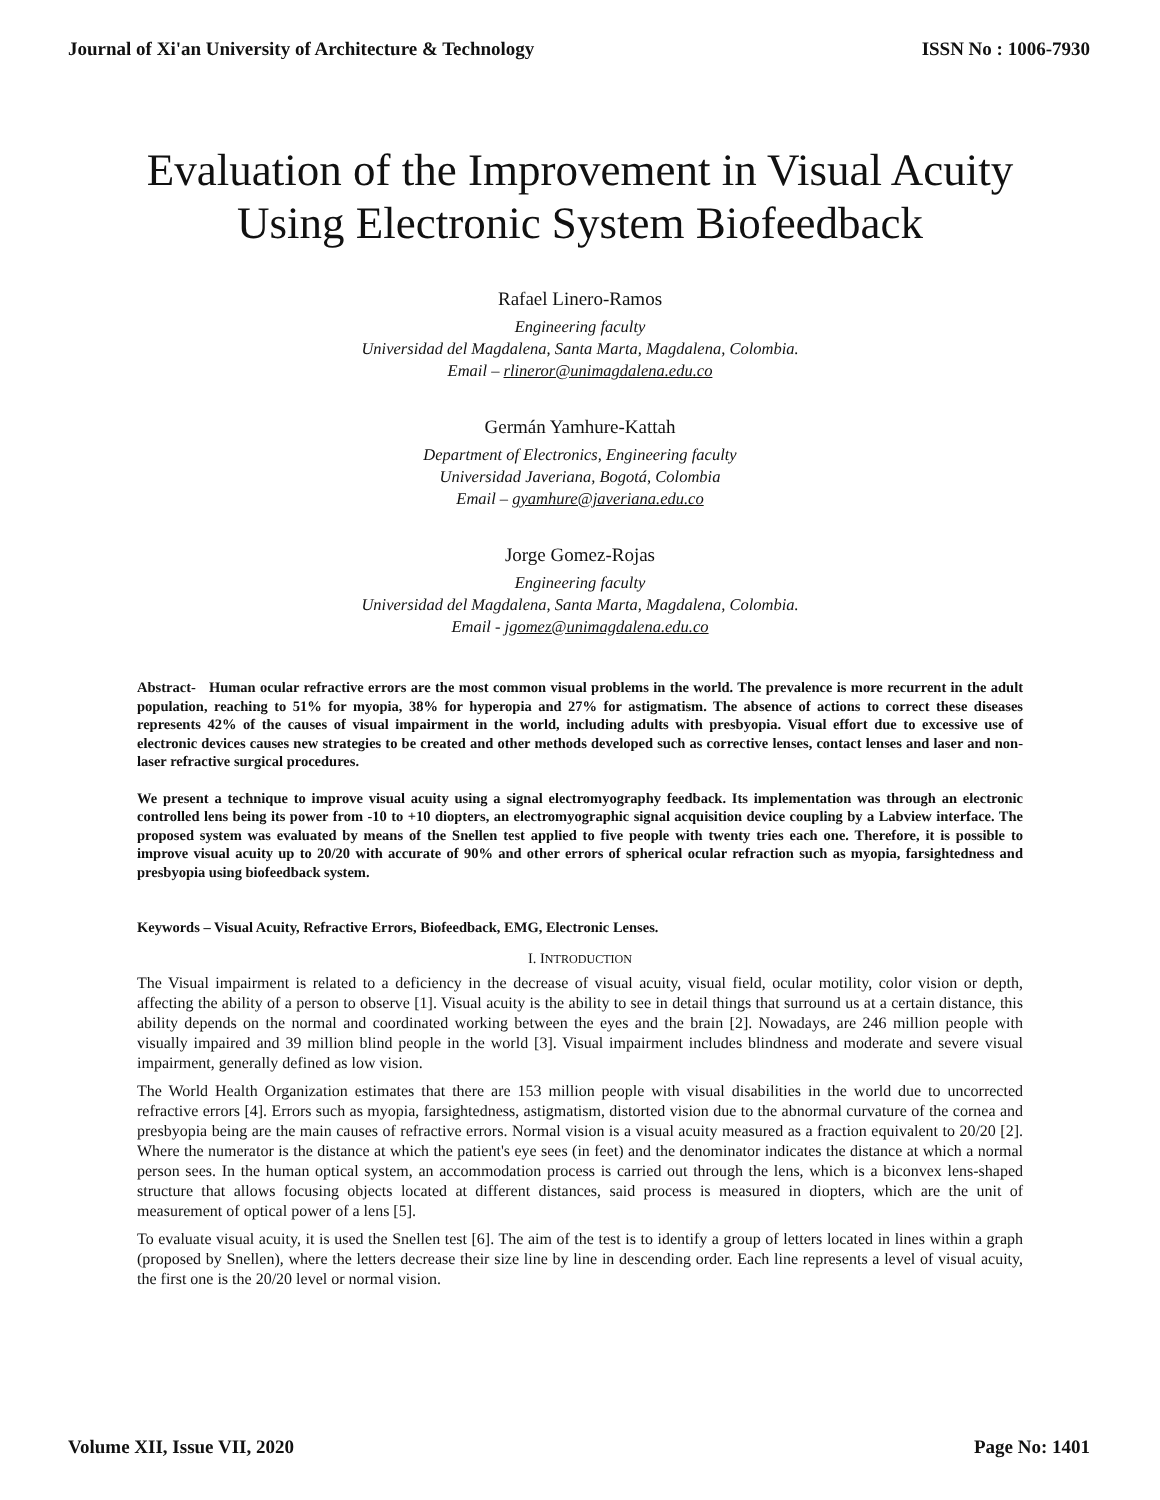Journal of Xi'an University of Architecture & Technology ISSN No : 1006-7930
Evaluation of the Improvement in Visual Acuity
Using Electronic System Biofeedback
Rafael Linero-Ramos
Engineering faculty
Universidad del Magdalena, Santa Marta, Magdalena, Colombia.
Email – rlineror@unimagdalena.edu.co
Germán Yamhure-Kattah
Department of Electronics, Engineering faculty
Universidad Javeriana, Bogotá, Colombia
Email – gyamhure@javeriana.edu.co
Jorge Gomez-Rojas
Engineering faculty
Universidad del Magdalena, Santa Marta, Magdalena, Colombia.
Email - jgomez@unimagdalena.edu.co
Abstract- Human ocular refractive errors are the most common visual problems in the world. The prevalence is more recurrent in the adult population, reaching to 51% for myopia, 38% for hyperopia and 27% for astigmatism. The absence of actions to correct these diseases represents 42% of the causes of visual impairment in the world, including adults with presbyopia. Visual effort due to excessive use of electronic devices causes new strategies to be created and other methods developed such as corrective lenses, contact lenses and laser and non-laser refractive surgical procedures.
We present a technique to improve visual acuity using a signal electromyography feedback. Its implementation was through an electronic controlled lens being its power from -10 to +10 diopters, an electromyographic signal acquisition device coupling by a Labview interface. The proposed system was evaluated by means of the Snellen test applied to five people with twenty tries each one. Therefore, it is possible to improve visual acuity up to 20/20 with accurate of 90% and other errors of spherical ocular refraction such as myopia, farsightedness and presbyopia using biofeedback system.
Keywords – Visual Acuity, Refractive Errors, Biofeedback, EMG, Electronic Lenses.
I. INTRODUCTION
The Visual impairment is related to a deficiency in the decrease of visual acuity, visual field, ocular motility, color vision or depth, affecting the ability of a person to observe [1]. Visual acuity is the ability to see in detail things that surround us at a certain distance, this ability depends on the normal and coordinated working between the eyes and the brain [2]. Nowadays, are 246 million people with visually impaired and 39 million blind people in the world [3]. Visual impairment includes blindness and moderate and severe visual impairment, generally defined as low vision.
The World Health Organization estimates that there are 153 million people with visual disabilities in the world due to uncorrected refractive errors [4]. Errors such as myopia, farsightedness, astigmatism, distorted vision due to the abnormal curvature of the cornea and presbyopia being are the main causes of refractive errors. Normal vision is a visual acuity measured as a fraction equivalent to 20/20 [2]. Where the numerator is the distance at which the patient's eye sees (in feet) and the denominator indicates the distance at which a normal person sees. In the human optical system, an accommodation process is carried out through the lens, which is a biconvex lens-shaped structure that allows focusing objects located at different distances, said process is measured in diopters, which are the unit of measurement of optical power of a lens [5].
To evaluate visual acuity, it is used the Snellen test [6]. The aim of the test is to identify a group of letters located in lines within a graph (proposed by Snellen), where the letters decrease their size line by line in descending order. Each line represents a level of visual acuity, the first one is the 20/20 level or normal vision.
Volume XII, Issue VII, 2020 Page No: 1401